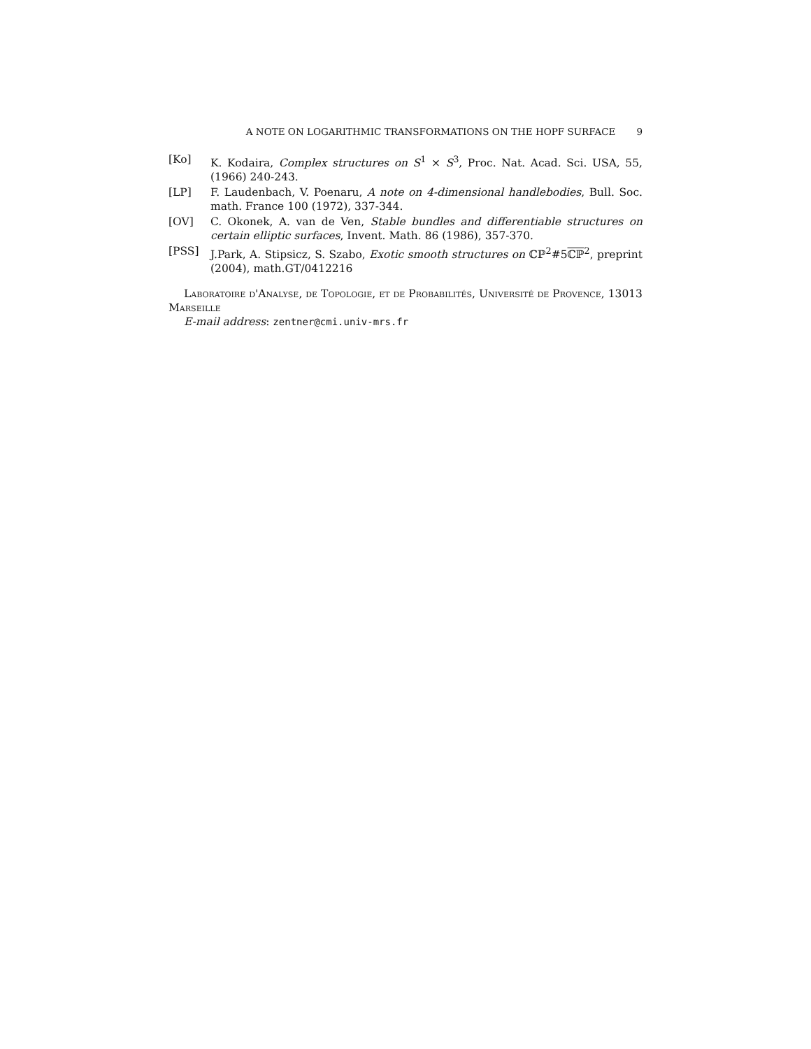A NOTE ON LOGARITHMIC TRANSFORMATIONS ON THE HOPF SURFACE 9
[Ko] K. Kodaira, Complex structures on S<sup>1</sup> × S<sup>3</sup>, Proc. Nat. Acad. Sci. USA, 55, (1966) 240-243.
[LP] F. Laudenbach, V. Poenaru, A note on 4-dimensional handlebodies, Bull. Soc. math. France 100 (1972), 337-344.
[OV] C. Okonek, A. van de Ven, Stable bundles and differentiable structures on certain elliptic surfaces, Invent. Math. 86 (1986), 357-370.
[PSS] J.Park, A. Stipsicz, S. Szabo, Exotic smooth structures on ℂℙ<sup>2</sup>#5ℂℙ<sup>2</sup>, preprint (2004), math.GT/0412216
Laboratoire d'Analyse, de Topologie, et de Probabilités, Université de Provence, 13013 Marseille
E-mail address: zentner@cmi.univ-mrs.fr